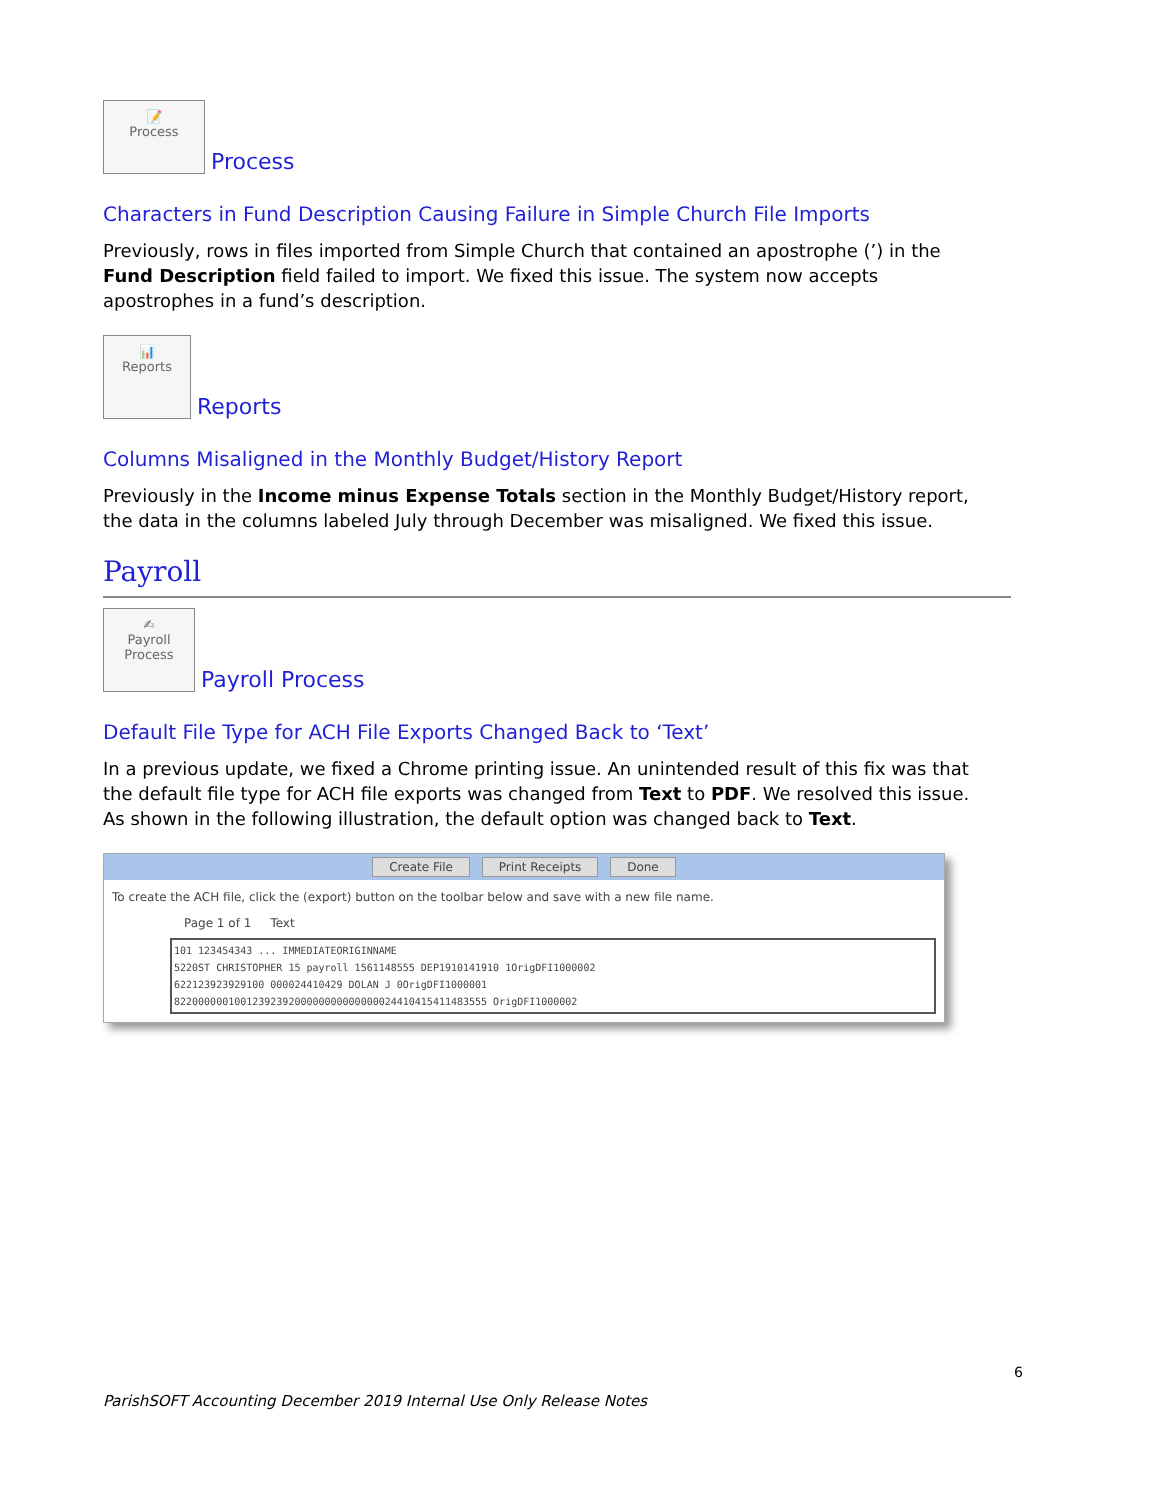📝
Process Process
Characters in Fund Description Causing Failure in Simple Church File Imports
Previously, rows in files imported from Simple Church that contained an apostrophe (’) in the Fund Description field failed to import. We fixed this issue. The system now accepts apostrophes in a fund’s description.
📊
Reports Reports
Columns Misaligned in the Monthly Budget/History Report
Previously in the Income minus Expense Totals section in the Monthly Budget/History report, the data in the columns labeled July through December was misaligned. We fixed this issue.
Payroll
✍
Payroll Process Payroll Process
Default File Type for ACH File Exports Changed Back to ‘Text’
In a previous update, we fixed a Chrome printing issue. An unintended result of this fix was that the default file type for ACH file exports was changed from Text to PDF. We resolved this issue. As shown in the following illustration, the default option was changed back to Text.
Create File Print Receipts Done
To create the ACH file, click the (export) button on the toolbar below and save with a new file name.
Page 1 of 1 Text
101 123454343 ... IMMEDIATEORIGINNAME
5220ST CHRISTOPHER 15 payroll 1561148555 DEP1910141910 1OrigDFI1000002
622123923929100 000024410429 DOLAN J 0OrigDFI1000001
8220000001001239239200000000000000024410415411483555 OrigDFI1000002
6
ParishSOFT Accounting December 2019 Internal Use Only Release Notes